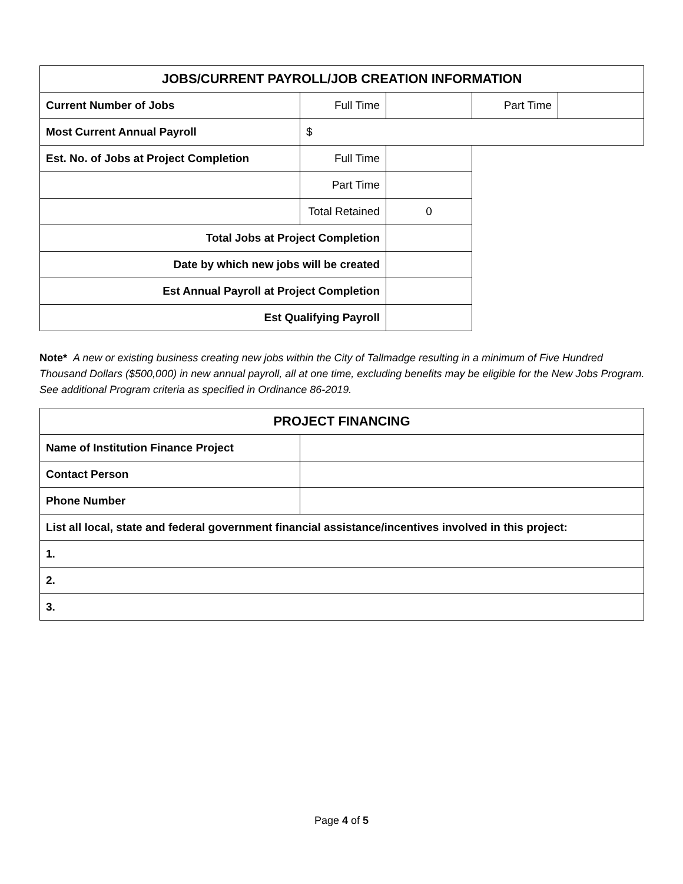| JOBS/CURRENT PAYROLL/JOB CREATION INFORMATION | | | | |
| --- | --- | --- | --- | --- |
| Current Number of Jobs | Full Time | | Part Time | |
| Most Current Annual Payroll | $ | | | |
| Est. No. of Jobs at Project Completion | Full Time | | | |
| | Part Time | | | |
| | Total Retained | 0 | | |
| Total Jobs at Project Completion | | | | |
| Date by which new jobs will be created | | | | |
| Est Annual Payroll at Project Completion | | | | |
| Est Qualifying Payroll | | | | |
Note* A new or existing business creating new jobs within the City of Tallmadge resulting in a minimum of Five Hundred Thousand Dollars ($500,000) in new annual payroll, all at one time, excluding benefits may be eligible for the New Jobs Program. See additional Program criteria as specified in Ordinance 86-2019.
| PROJECT FINANCING | |
| --- | --- |
| Name of Institution Finance Project | |
| Contact Person | |
| Phone Number | |
| List all local, state and federal government financial assistance/incentives involved in this project: | |
| 1. | |
| 2. | |
| 3. | |
Page 4 of 5